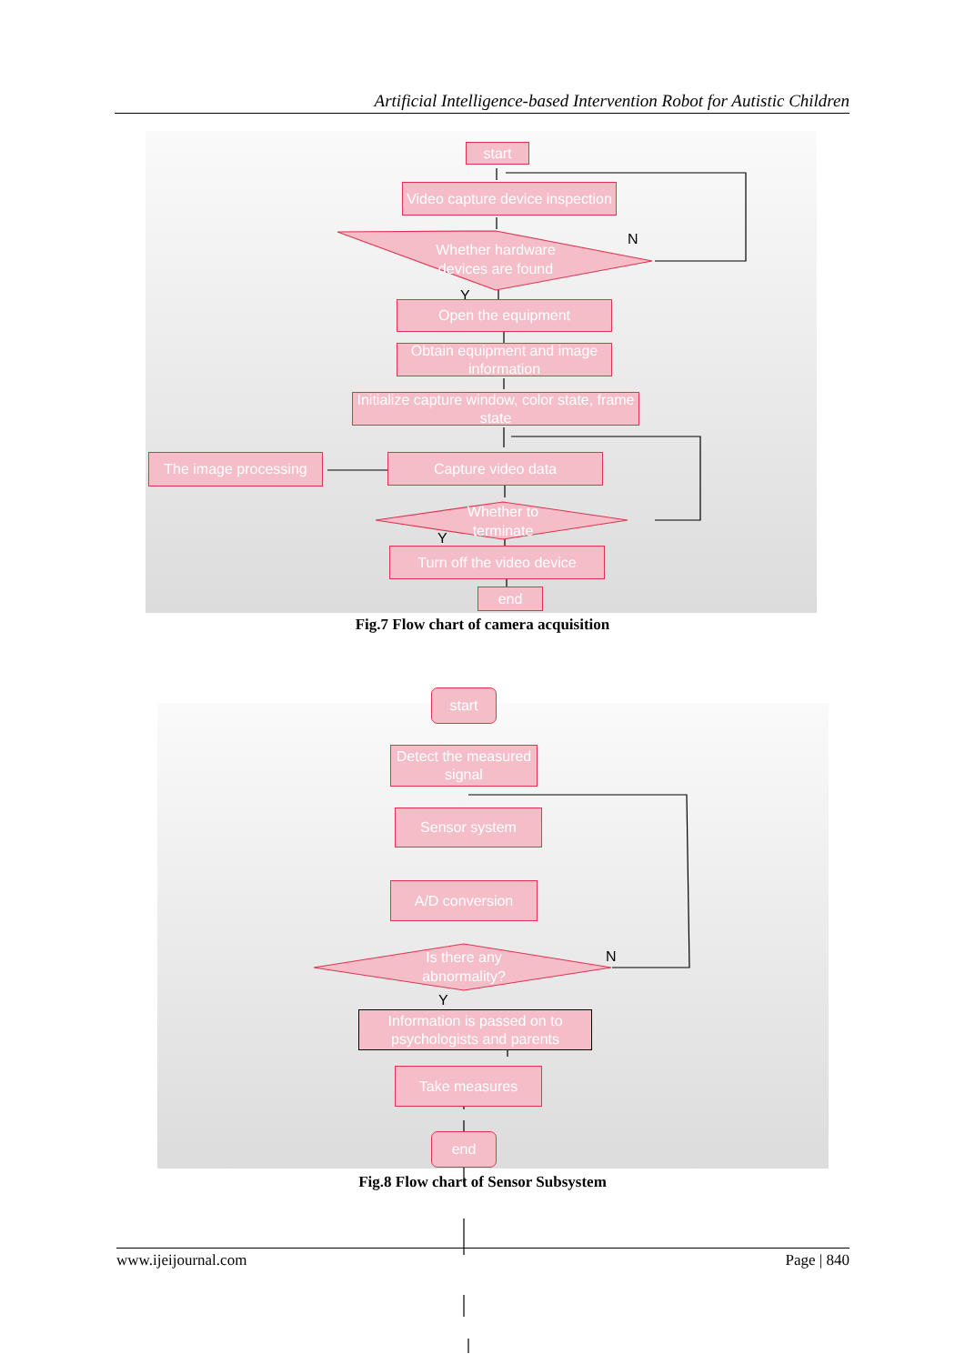Artificial Intelligence-based Intervention Robot for Autistic Children
start
Video capture device inspection
Whether hardware devices are found
N
Y
Open the equipment
Obtain equipment and image information
Initialize capture window, color state, frame state
The image processing Capture video data
Whether to terminate
Y
Turn off the video device
end
Fig.7 Flow chart of camera acquisition
start
Detect the measured signal
Sensor system
A/D conversion
Is there any abnormality?
N
Y
Information is passed on to psychologists and parents
Take measures
end
Fig.8 Flow chart of Sensor Subsystem
www.ijeijournal.com Page | 840